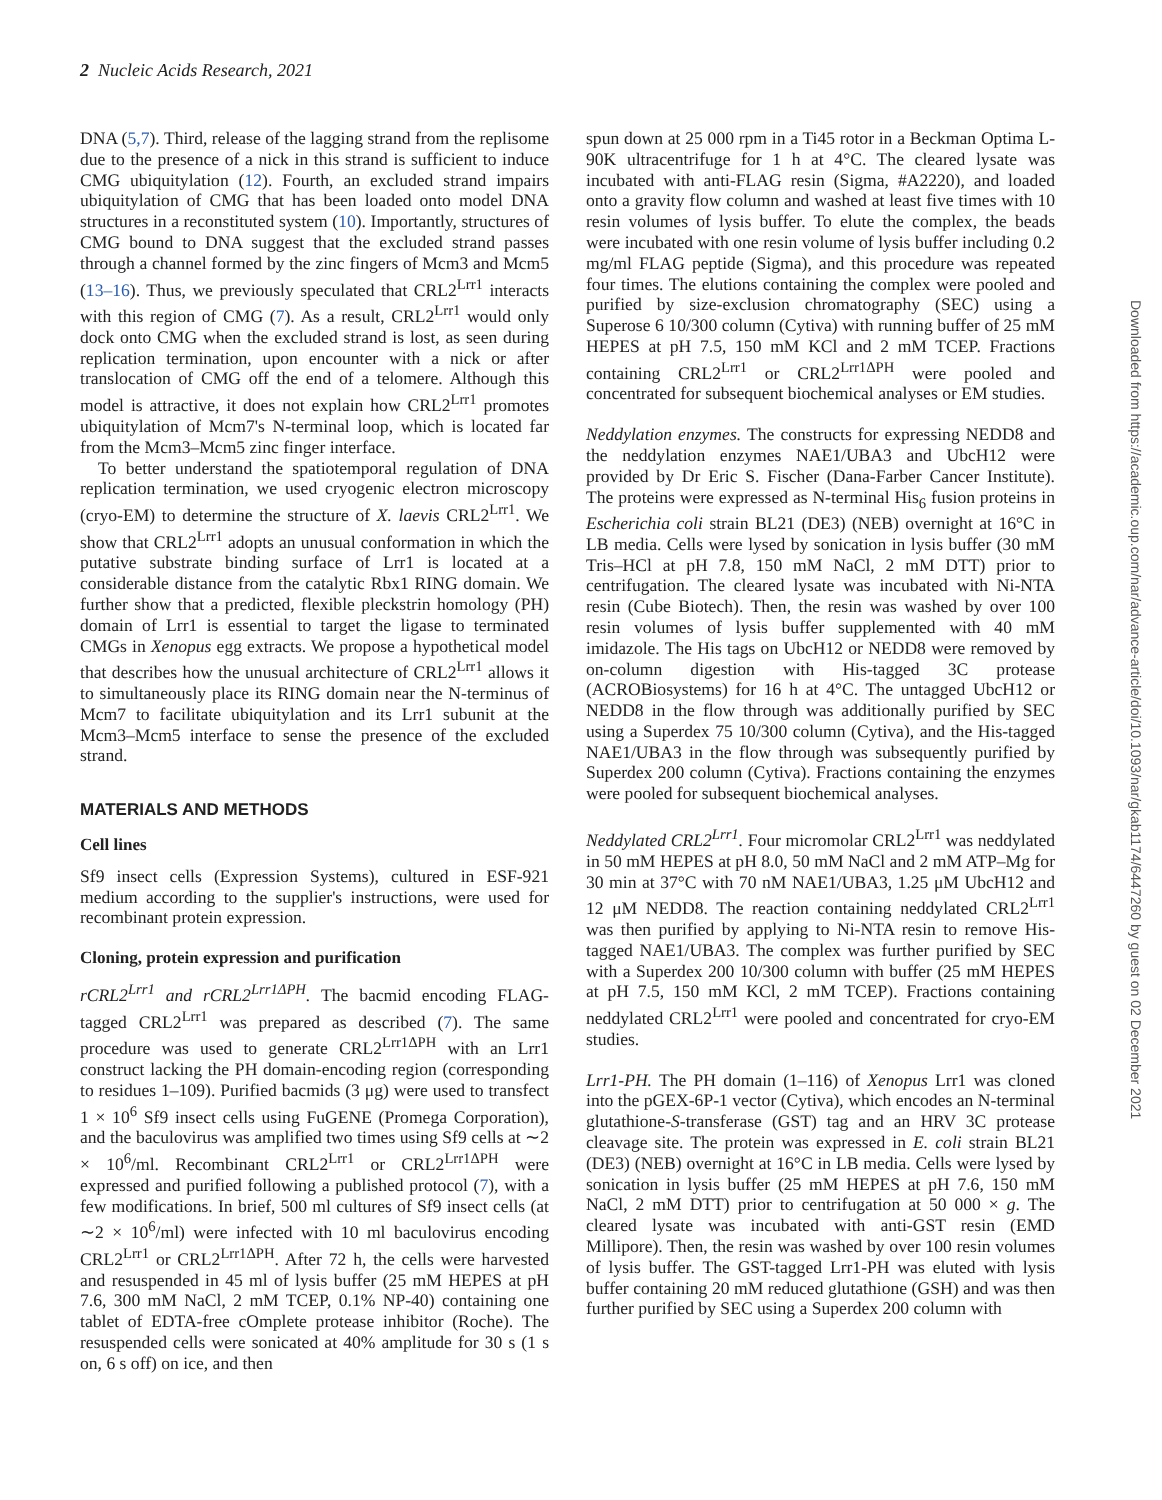2 Nucleic Acids Research, 2021
DNA (5,7). Third, release of the lagging strand from the replisome due to the presence of a nick in this strand is sufficient to induce CMG ubiquitylation (12). Fourth, an excluded strand impairs ubiquitylation of CMG that has been loaded onto model DNA structures in a reconstituted system (10). Importantly, structures of CMG bound to DNA suggest that the excluded strand passes through a channel formed by the zinc fingers of Mcm3 and Mcm5 (13–16). Thus, we previously speculated that CRL2<sup>Lrr1</sup> interacts with this region of CMG (7). As a result, CRL2<sup>Lrr1</sup> would only dock onto CMG when the excluded strand is lost, as seen during replication termination, upon encounter with a nick or after translocation of CMG off the end of a telomere. Although this model is attractive, it does not explain how CRL2<sup>Lrr1</sup> promotes ubiquitylation of Mcm7's N-terminal loop, which is located far from the Mcm3–Mcm5 zinc finger interface.
To better understand the spatiotemporal regulation of DNA replication termination, we used cryogenic electron microscopy (cryo-EM) to determine the structure of X. laevis CRL2<sup>Lrr1</sup>. We show that CRL2<sup>Lrr1</sup> adopts an unusual conformation in which the putative substrate binding surface of Lrr1 is located at a considerable distance from the catalytic Rbx1 RING domain. We further show that a predicted, flexible pleckstrin homology (PH) domain of Lrr1 is essential to target the ligase to terminated CMGs in Xenopus egg extracts. We propose a hypothetical model that describes how the unusual architecture of CRL2<sup>Lrr1</sup> allows it to simultaneously place its RING domain near the N-terminus of Mcm7 to facilitate ubiquitylation and its Lrr1 subunit at the Mcm3–Mcm5 interface to sense the presence of the excluded strand.
MATERIALS AND METHODS
Cell lines
Sf9 insect cells (Expression Systems), cultured in ESF-921 medium according to the supplier's instructions, were used for recombinant protein expression.
Cloning, protein expression and purification
rCRL2<sup>Lrr1</sup> and rCRL2<sup>Lrr1ΔPH</sup>. The bacmid encoding FLAG-tagged CRL2<sup>Lrr1</sup> was prepared as described (7). The same procedure was used to generate CRL2<sup>Lrr1ΔPH</sup> with an Lrr1 construct lacking the PH domain-encoding region (corresponding to residues 1–109). Purified bacmids (3 μg) were used to transfect 1 × 10<sup>6</sup> Sf9 insect cells using FuGENE (Promega Corporation), and the baculovirus was amplified two times using Sf9 cells at ∼2 × 10<sup>6</sup>/ml. Recombinant CRL2<sup>Lrr1</sup> or CRL2<sup>Lrr1ΔPH</sup> were expressed and purified following a published protocol (7), with a few modifications. In brief, 500 ml cultures of Sf9 insect cells (at ∼2 × 10<sup>6</sup>/ml) were infected with 10 ml baculovirus encoding CRL2<sup>Lrr1</sup> or CRL2<sup>Lrr1ΔPH</sup>. After 72 h, the cells were harvested and resuspended in 45 ml of lysis buffer (25 mM HEPES at pH 7.6, 300 mM NaCl, 2 mM TCEP, 0.1% NP-40) containing one tablet of EDTA-free cOmplete protease inhibitor (Roche). The resuspended cells were sonicated at 40% amplitude for 30 s (1 s on, 6 s off) on ice, and then
spun down at 25 000 rpm in a Ti45 rotor in a Beckman Optima L-90K ultracentrifuge for 1 h at 4°C. The cleared lysate was incubated with anti-FLAG resin (Sigma, #A2220), and loaded onto a gravity flow column and washed at least five times with 10 resin volumes of lysis buffer. To elute the complex, the beads were incubated with one resin volume of lysis buffer including 0.2 mg/ml FLAG peptide (Sigma), and this procedure was repeated four times. The elutions containing the complex were pooled and purified by size-exclusion chromatography (SEC) using a Superose 6 10/300 column (Cytiva) with running buffer of 25 mM HEPES at pH 7.5, 150 mM KCl and 2 mM TCEP. Fractions containing CRL2<sup>Lrr1</sup> or CRL2<sup>Lrr1ΔPH</sup> were pooled and concentrated for subsequent biochemical analyses or EM studies.
Neddylation enzymes. The constructs for expressing NEDD8 and the neddylation enzymes NAE1/UBA3 and UbcH12 were provided by Dr Eric S. Fischer (Dana-Farber Cancer Institute). The proteins were expressed as N-terminal His<sub>6</sub> fusion proteins in Escherichia coli strain BL21 (DE3) (NEB) overnight at 16°C in LB media. Cells were lysed by sonication in lysis buffer (30 mM Tris–HCl at pH 7.8, 150 mM NaCl, 2 mM DTT) prior to centrifugation. The cleared lysate was incubated with Ni-NTA resin (Cube Biotech). Then, the resin was washed by over 100 resin volumes of lysis buffer supplemented with 40 mM imidazole. The His tags on UbcH12 or NEDD8 were removed by on-column digestion with His-tagged 3C protease (ACROBiosystems) for 16 h at 4°C. The untagged UbcH12 or NEDD8 in the flow through was additionally purified by SEC using a Superdex 75 10/300 column (Cytiva), and the His-tagged NAE1/UBA3 in the flow through was subsequently purified by Superdex 200 column (Cytiva). Fractions containing the enzymes were pooled for subsequent biochemical analyses.
Neddylated CRL2<sup>Lrr1</sup>. Four micromolar CRL2<sup>Lrr1</sup> was neddylated in 50 mM HEPES at pH 8.0, 50 mM NaCl and 2 mM ATP–Mg for 30 min at 37°C with 70 nM NAE1/UBA3, 1.25 μM UbcH12 and 12 μM NEDD8. The reaction containing neddylated CRL2<sup>Lrr1</sup> was then purified by applying to Ni-NTA resin to remove His-tagged NAE1/UBA3. The complex was further purified by SEC with a Superdex 200 10/300 column with buffer (25 mM HEPES at pH 7.5, 150 mM KCl, 2 mM TCEP). Fractions containing neddylated CRL2<sup>Lrr1</sup> were pooled and concentrated for cryo-EM studies.
Lrr1-PH. The PH domain (1–116) of Xenopus Lrr1 was cloned into the pGEX-6P-1 vector (Cytiva), which encodes an N-terminal glutathione-S-transferase (GST) tag and an HRV 3C protease cleavage site. The protein was expressed in E. coli strain BL21 (DE3) (NEB) overnight at 16°C in LB media. Cells were lysed by sonication in lysis buffer (25 mM HEPES at pH 7.6, 150 mM NaCl, 2 mM DTT) prior to centrifugation at 50 000 × g. The cleared lysate was incubated with anti-GST resin (EMD Millipore). Then, the resin was washed by over 100 resin volumes of lysis buffer. The GST-tagged Lrr1-PH was eluted with lysis buffer containing 20 mM reduced glutathione (GSH) and was then further purified by SEC using a Superdex 200 column with
Downloaded from https://academic.oup.com/nar/advance-article/doi/10.1093/nar/gkab1174/6447260 by guest on 02 December 2021